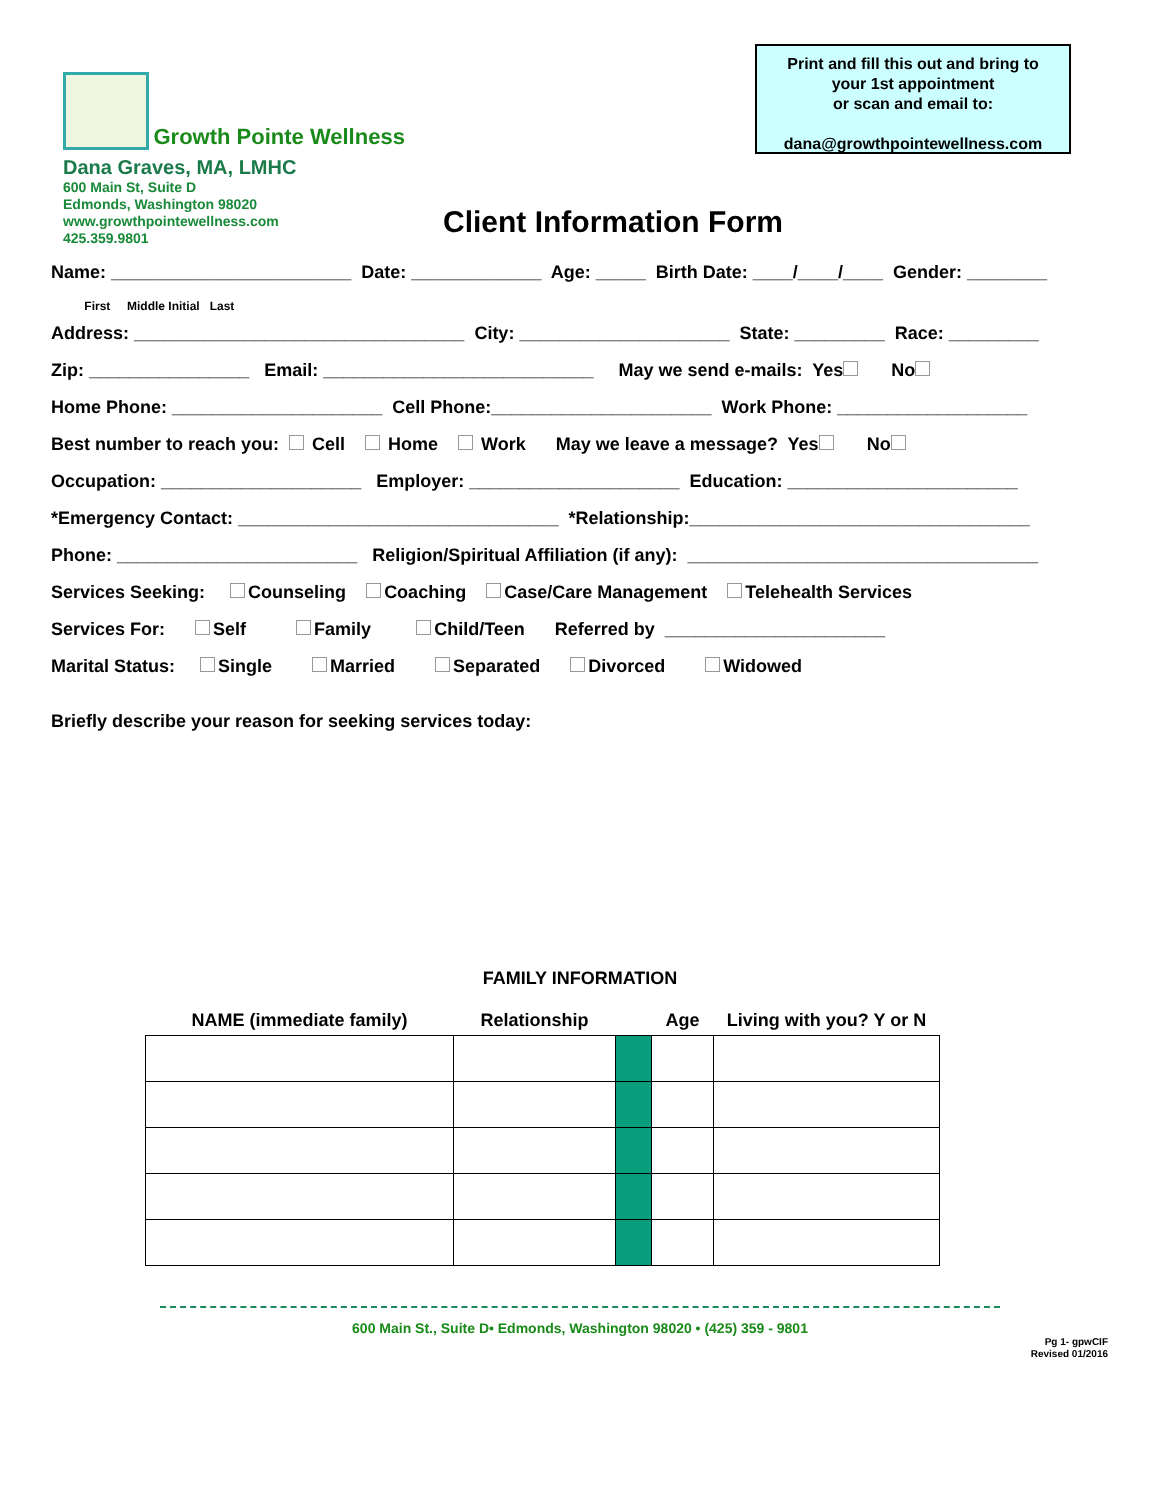Print and fill this out and bring to
your 1st appointment
or scan and email to:
dana@growthpointewellness.com
Growth Pointe Wellness
Dana Graves, MA, LMHC
600 Main St, Suite D
Edmonds, Washington 98020
www.growthpointewellness.com
425.359.9801
Client Information Form
Name: ________________________ Date: _____________ Age: _____ Birth Date: ____/____/____ Gender: ________
First Middle Initial Last
Address: _________________________________ City: _____________________ State: _________ Race: _________
Zip: ________________ Email: ___________________________ May we send e-mails: Yes No
Home Phone: _____________________ Cell Phone:______________________ Work Phone: ___________________
Best number to reach you: Cell Home Work May we leave a message? Yes No
Occupation: ____________________ Employer: _____________________ Education: _______________________
*Emergency Contact: ________________________________ *Relationship:__________________________________
Phone: ________________________ Religion/Spiritual Affiliation (if any): ___________________________________
Services Seeking: Counseling Coaching Case/Care Management Telehealth Services
Services For: Self Family Child/Teen Referred by ______________________
Marital Status: Single Married Separated Divorced Widowed
Briefly describe your reason for seeking services today:
FAMILY INFORMATION
| NAME (immediate family) | Relationship | | Age | Living with you? Y or N |
| --- | --- | --- | --- | --- |
600 Main St., Suite D• Edmonds, Washington 98020 • (425) 359 - 9801
Pg 1- gpwCIF
Revised 01/2016